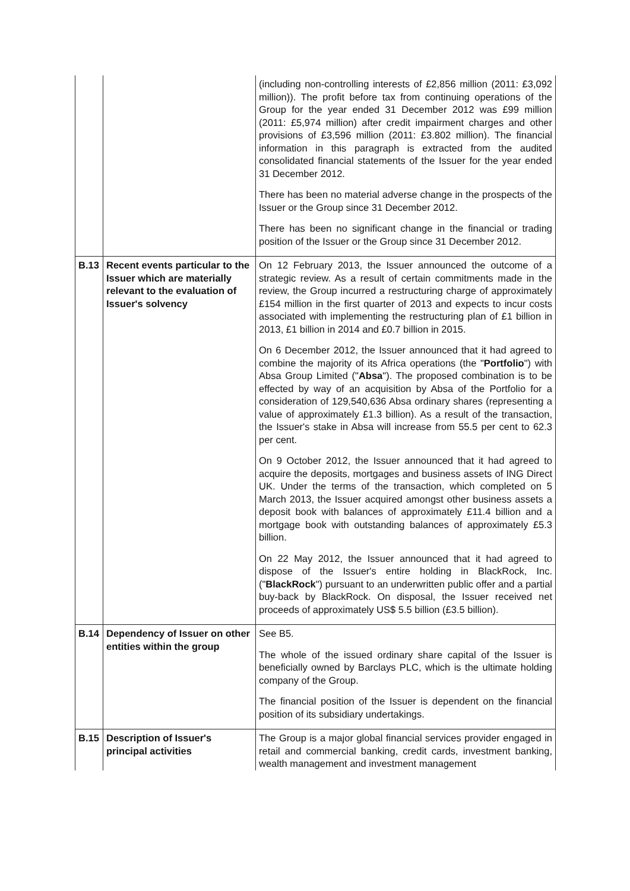| | | (including non-controlling interests of £2,856 million (2011: £3,092 million)). The profit before tax from continuing operations of the Group for the year ended 31 December 2012 was £99 million (2011: £5,974 million) after credit impairment charges and other provisions of £3,596 million (2011: £3.802 million). The financial information in this paragraph is extracted from the audited consolidated financial statements of the Issuer for the year ended 31 December 2012. There has been no material adverse change in the prospects of the Issuer or the Group since 31 December 2012. There has been no significant change in the financial or trading position of the Issuer or the Group since 31 December 2012. |
| B.13 | Recent events particular to the Issuer which are materially relevant to the evaluation of Issuer's solvency | On 12 February 2013, the Issuer announced the outcome of a strategic review. As a result of certain commitments made in the review, the Group incurred a restructuring charge of approximately £154 million in the first quarter of 2013 and expects to incur costs associated with implementing the restructuring plan of £1 billion in 2013, £1 billion in 2014 and £0.7 billion in 2015. On 6 December 2012, the Issuer announced that it had agreed to combine the majority of its Africa operations (the " Portfolio ") with Absa Group Limited (" Absa "). The proposed combination is to be effected by way of an acquisition by Absa of the Portfolio for a consideration of 129,540,636 Absa ordinary shares (representing a value of approximately £1.3 billion). As a result of the transaction, the Issuer's stake in Absa will increase from 55.5 per cent to 62.3 per cent. On 9 October 2012, the Issuer announced that it had agreed to acquire the deposits, mortgages and business assets of ING Direct UK. Under the terms of the transaction, which completed on 5 March 2013, the Issuer acquired amongst other business assets a deposit book with balances of approximately £11.4 billion and a mortgage book with outstanding balances of approximately £5.3 billion. On 22 May 2012, the Issuer announced that it had agreed to dispose of the Issuer's entire holding in BlackRock, Inc. (" BlackRock ") pursuant to an underwritten public offer and a partial buy-back by BlackRock. On disposal, the Issuer received net proceeds of approximately US$ 5.5 billion (£3.5 billion). |
| B.14 | Dependency of Issuer on other entities within the group | See B5. The whole of the issued ordinary share capital of the Issuer is beneficially owned by Barclays PLC, which is the ultimate holding company of the Group. The financial position of the Issuer is dependent on the financial position of its subsidiary undertakings. |
| B.15 | Description of Issuer's principal activities | The Group is a major global financial services provider engaged in retail and commercial banking, credit cards, investment banking, wealth management and investment management |